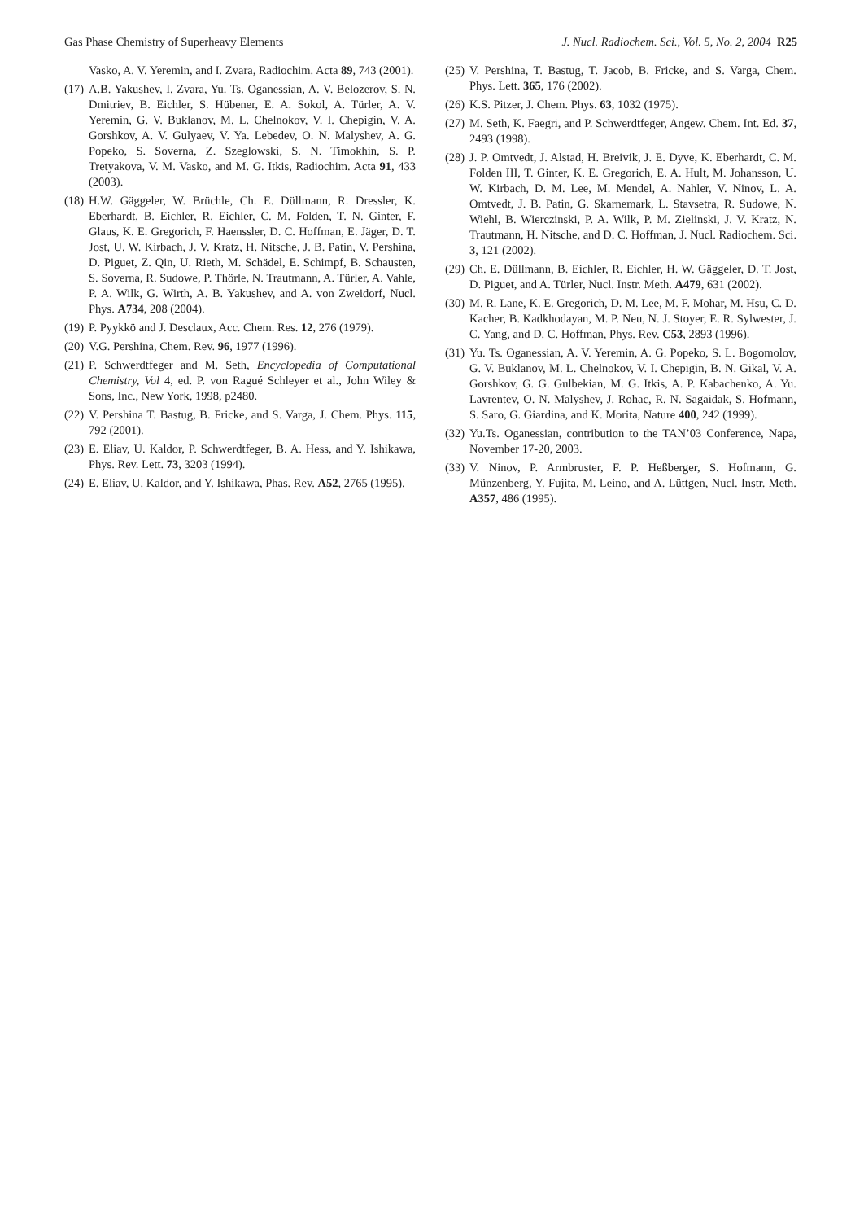Gas Phase Chemistry of Superheavy Elements J. Nucl. Radiochem. Sci., Vol. 5, No. 2, 2004 R25
Vasko, A. V. Yeremin, and I. Zvara, Radiochim. Acta 89, 743 (2001).
(17) A.B. Yakushev, I. Zvara, Yu. Ts. Oganessian, A. V. Belozerov, S. N. Dmitriev, B. Eichler, S. Hübener, E. A. Sokol, A. Türler, A. V. Yeremin, G. V. Buklanov, M. L. Chelnokov, V. I. Chepigin, V. A. Gorshkov, A. V. Gulyaev, V. Ya. Lebedev, O. N. Malyshev, A. G. Popeko, S. Soverna, Z. Szeglowski, S. N. Timokhin, S. P. Tretyakova, V. M. Vasko, and M. G. Itkis, Radiochim. Acta 91, 433 (2003).
(18) H.W. Gäggeler, W. Brüchle, Ch. E. Düllmann, R. Dressler, K. Eberhardt, B. Eichler, R. Eichler, C. M. Folden, T. N. Ginter, F. Glaus, K. E. Gregorich, F. Haenssler, D. C. Hoffman, E. Jäger, D. T. Jost, U. W. Kirbach, J. V. Kratz, H. Nitsche, J. B. Patin, V. Pershina, D. Piguet, Z. Qin, U. Rieth, M. Schädel, E. Schimpf, B. Schausten, S. Soverna, R. Sudowe, P. Thörle, N. Trautmann, A. Türler, A. Vahle, P. A. Wilk, G. Wirth, A. B. Yakushev, and A. von Zweidorf, Nucl. Phys. A734, 208 (2004).
(19) P. Pyykkö and J. Desclaux, Acc. Chem. Res. 12, 276 (1979).
(20) V.G. Pershina, Chem. Rev. 96, 1977 (1996).
(21) P. Schwerdtfeger and M. Seth, Encyclopedia of Computational Chemistry, Vol 4, ed. P. von Ragué Schleyer et al., John Wiley & Sons, Inc., New York, 1998, p2480.
(22) V. Pershina T. Bastug, B. Fricke, and S. Varga, J. Chem. Phys. 115, 792 (2001).
(23) E. Eliav, U. Kaldor, P. Schwerdtfeger, B. A. Hess, and Y. Ishikawa, Phys. Rev. Lett. 73, 3203 (1994).
(24) E. Eliav, U. Kaldor, and Y. Ishikawa, Phas. Rev. A52, 2765 (1995).
(25) V. Pershina, T. Bastug, T. Jacob, B. Fricke, and S. Varga, Chem. Phys. Lett. 365, 176 (2002).
(26) K.S. Pitzer, J. Chem. Phys. 63, 1032 (1975).
(27) M. Seth, K. Faegri, and P. Schwerdtfeger, Angew. Chem. Int. Ed. 37, 2493 (1998).
(28) J. P. Omtvedt, J. Alstad, H. Breivik, J. E. Dyve, K. Eberhardt, C. M. Folden III, T. Ginter, K. E. Gregorich, E. A. Hult, M. Johansson, U. W. Kirbach, D. M. Lee, M. Mendel, A. Nahler, V. Ninov, L. A. Omtvedt, J. B. Patin, G. Skarnemark, L. Stavsetra, R. Sudowe, N. Wiehl, B. Wierczinski, P. A. Wilk, P. M. Zielinski, J. V. Kratz, N. Trautmann, H. Nitsche, and D. C. Hoffman, J. Nucl. Radiochem. Sci. 3, 121 (2002).
(29) Ch. E. Düllmann, B. Eichler, R. Eichler, H. W. Gäggeler, D. T. Jost, D. Piguet, and A. Türler, Nucl. Instr. Meth. A479, 631 (2002).
(30) M. R. Lane, K. E. Gregorich, D. M. Lee, M. F. Mohar, M. Hsu, C. D. Kacher, B. Kadkhodayan, M. P. Neu, N. J. Stoyer, E. R. Sylwester, J. C. Yang, and D. C. Hoffman, Phys. Rev. C53, 2893 (1996).
(31) Yu. Ts. Oganessian, A. V. Yeremin, A. G. Popeko, S. L. Bogomolov, G. V. Buklanov, M. L. Chelnokov, V. I. Chepigin, B. N. Gikal, V. A. Gorshkov, G. G. Gulbekian, M. G. Itkis, A. P. Kabachenko, A. Yu. Lavrentev, O. N. Malyshev, J. Rohac, R. N. Sagaidak, S. Hofmann, S. Saro, G. Giardina, and K. Morita, Nature 400, 242 (1999).
(32) Yu.Ts. Oganessian, contribution to the TAN’03 Conference, Napa, November 17-20, 2003.
(33) V. Ninov, P. Armbruster, F. P. Heßberger, S. Hofmann, G. Münzenberg, Y. Fujita, M. Leino, and A. Lüttgen, Nucl. Instr. Meth. A357, 486 (1995).